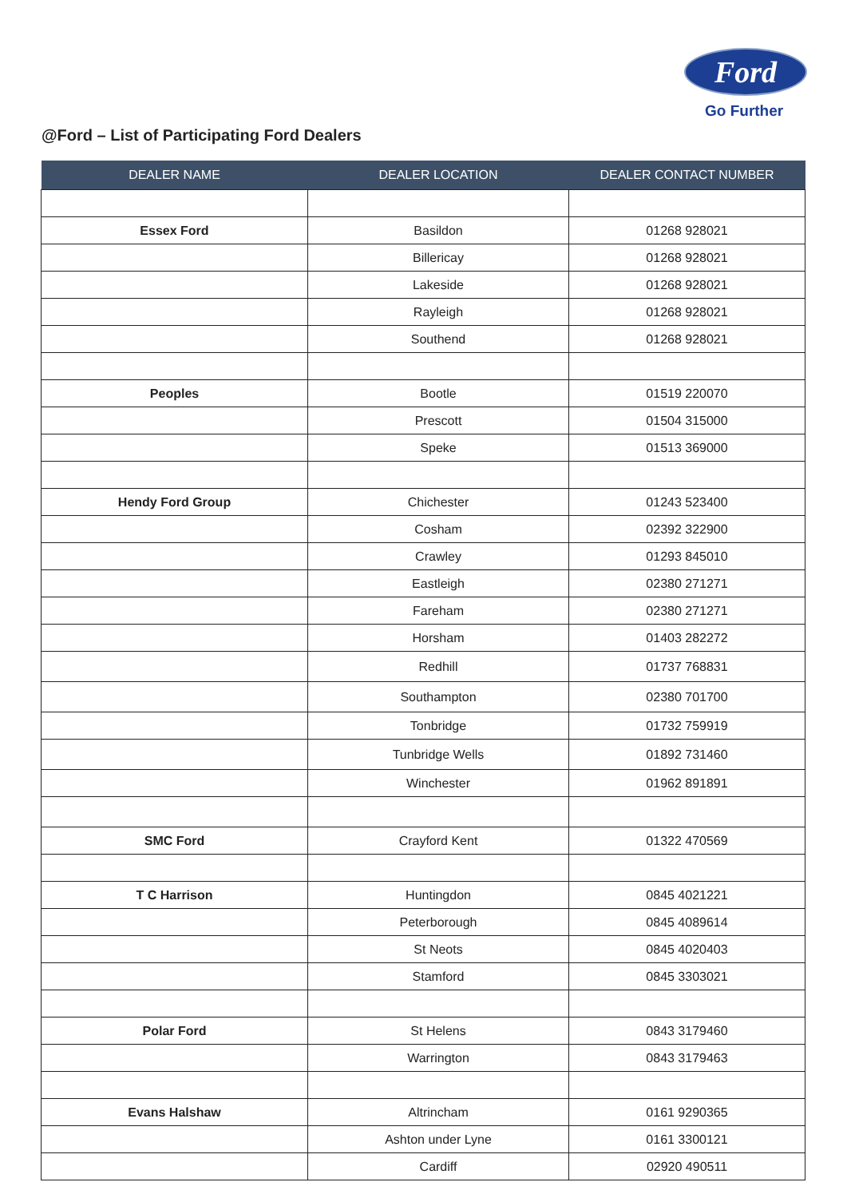Ford
Go Further
@Ford – List of Participating Ford Dealers
| DEALER NAME | DEALER LOCATION | DEALER CONTACT NUMBER |
| --- | --- | --- |
| Essex Ford | Basildon | 01268 928021 |
| | Billericay | 01268 928021 |
| | Lakeside | 01268 928021 |
| | Rayleigh | 01268 928021 |
| | Southend | 01268 928021 |
| Peoples | Bootle | 01519 220070 |
| | Prescott | 01504 315000 |
| | Speke | 01513 369000 |
| Hendy Ford Group | Chichester | 01243 523400 |
| | Cosham | 02392 322900 |
| | Crawley | 01293 845010 |
| | Eastleigh | 02380 271271 |
| | Fareham | 02380 271271 |
| | Horsham | 01403 282272 |
| | Redhill | 01737 768831 |
| | Southampton | 02380 701700 |
| | Tonbridge | 01732 759919 |
| | Tunbridge Wells | 01892 731460 |
| | Winchester | 01962 891891 |
| SMC Ford | Crayford Kent | 01322 470569 |
| T C Harrison | Huntingdon | 0845 4021221 |
| | Peterborough | 0845 4089614 |
| | St Neots | 0845 4020403 |
| | Stamford | 0845 3303021 |
| Polar Ford | St Helens | 0843 3179460 |
| | Warrington | 0843 3179463 |
| Evans Halshaw | Altrincham | 0161 9290365 |
| | Ashton under Lyne | 0161 3300121 |
| | Cardiff | 02920 490511 |